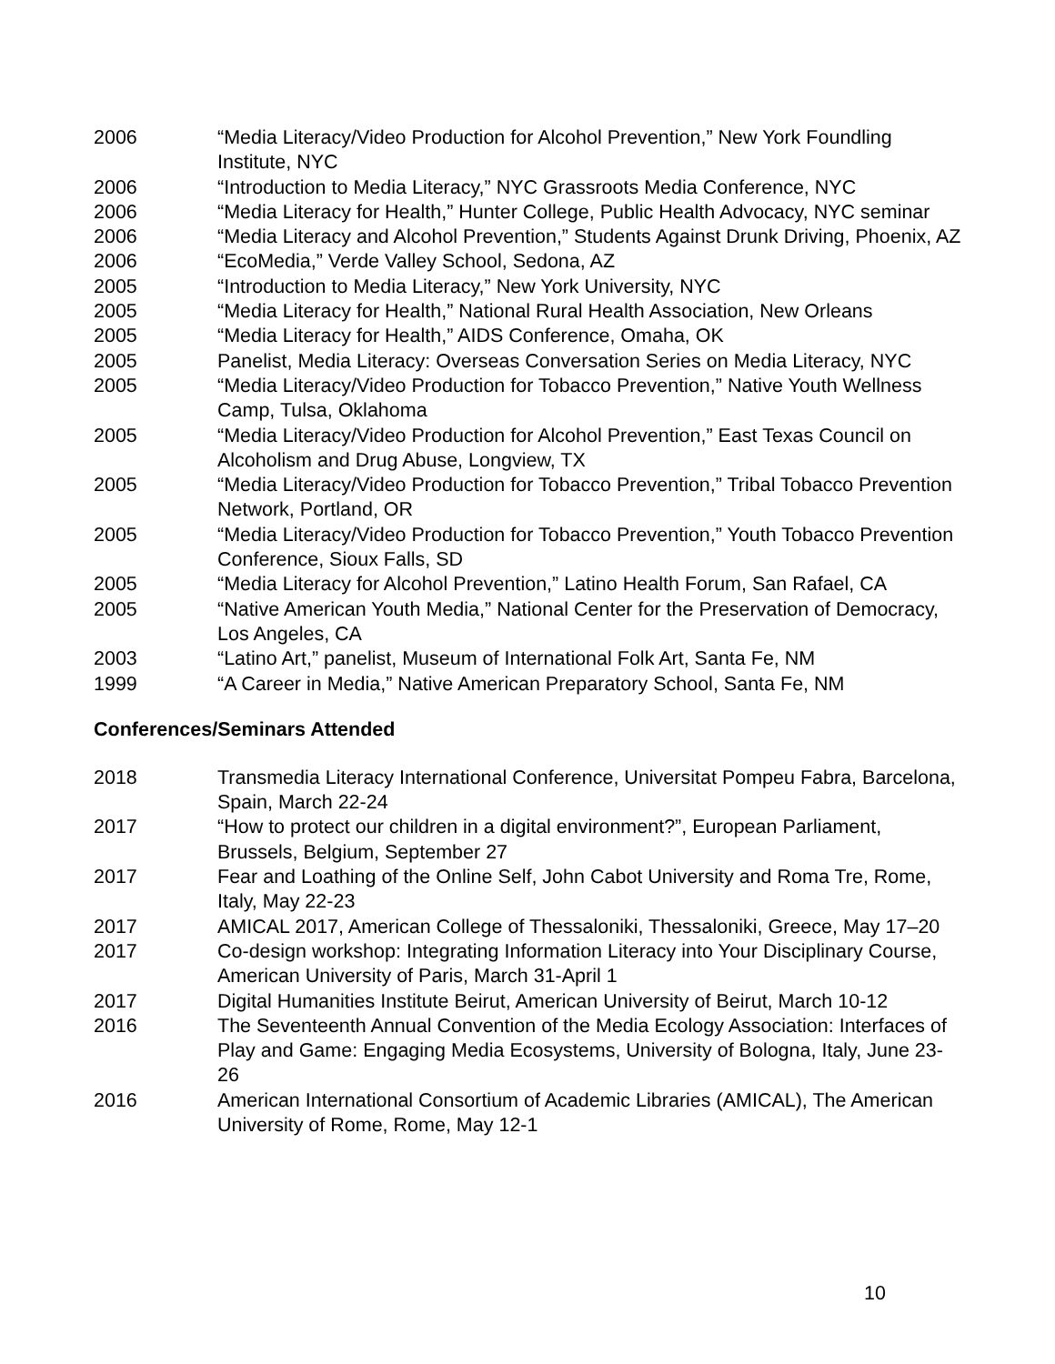2006 “Media Literacy/Video Production for Alcohol Prevention,” New York Foundling Institute, NYC
2006 “Introduction to Media Literacy,” NYC Grassroots Media Conference, NYC
2006 “Media Literacy for Health,” Hunter College, Public Health Advocacy, NYC seminar
2006 “Media Literacy and Alcohol Prevention,” Students Against Drunk Driving, Phoenix, AZ
2006 “EcoMedia,” Verde Valley School, Sedona, AZ
2005 “Introduction to Media Literacy,” New York University, NYC
2005 “Media Literacy for Health,” National Rural Health Association, New Orleans
2005 “Media Literacy for Health,” AIDS Conference, Omaha, OK
2005 Panelist, Media Literacy: Overseas Conversation Series on Media Literacy, NYC
2005 “Media Literacy/Video Production for Tobacco Prevention,” Native Youth Wellness Camp, Tulsa, Oklahoma
2005 “Media Literacy/Video Production for Alcohol Prevention,” East Texas Council on Alcoholism and Drug Abuse, Longview, TX
2005 “Media Literacy/Video Production for Tobacco Prevention,” Tribal Tobacco Prevention Network, Portland, OR
2005 “Media Literacy/Video Production for Tobacco Prevention,” Youth Tobacco Prevention Conference, Sioux Falls, SD
2005 “Media Literacy for Alcohol Prevention,” Latino Health Forum, San Rafael, CA
2005 “Native American Youth Media,” National Center for the Preservation of Democracy, Los Angeles, CA
2003 “Latino Art,” panelist, Museum of International Folk Art, Santa Fe, NM
1999 “A Career in Media,” Native American Preparatory School, Santa Fe, NM
Conferences/Seminars Attended
2018 Transmedia Literacy International Conference, Universitat Pompeu Fabra, Barcelona, Spain, March 22-24
2017 “How to protect our children in a digital environment?”, European Parliament, Brussels, Belgium, September 27
2017 Fear and Loathing of the Online Self, John Cabot University and Roma Tre, Rome, Italy, May 22-23
2017 AMICAL 2017, American College of Thessaloniki, Thessaloniki, Greece, May 17–20
2017 Co-design workshop: Integrating Information Literacy into Your Disciplinary Course, American University of Paris, March 31-April 1
2017 Digital Humanities Institute Beirut, American University of Beirut, March 10-12
2016 The Seventeenth Annual Convention of the Media Ecology Association: Interfaces of Play and Game: Engaging Media Ecosystems, University of Bologna, Italy, June 23-26
2016 American International Consortium of Academic Libraries (AMICAL), The American University of Rome, Rome, May 12-1
10